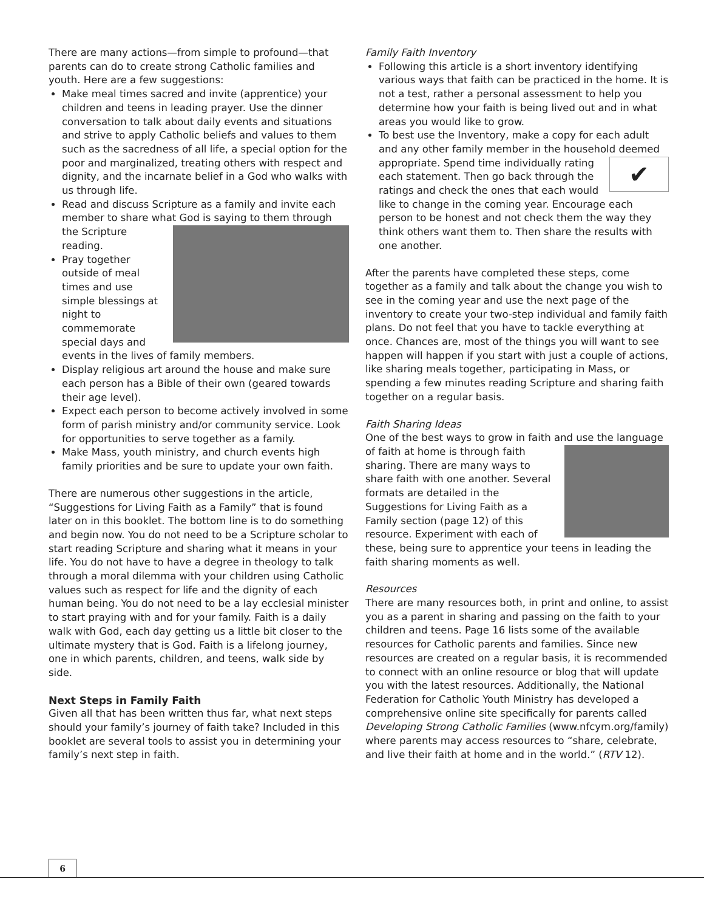There are many actions—from simple to profound—that parents can do to create strong Catholic families and youth. Here are a few suggestions:
Make meal times sacred and invite (apprentice) your children and teens in leading prayer. Use the dinner conversation to talk about daily events and situations and strive to apply Catholic beliefs and values to them such as the sacredness of all life, a special option for the poor and marginalized, treating others with respect and dignity, and the incarnate belief in a God who walks with us through life.
Read and discuss Scripture as a family and invite each member to share what God is saying to them through the Scripture
reading.
Pray together outside of meal times and use simple blessings at night to commemorate special days and events in the lives of family members.
Display religious art around the house and make sure each person has a Bible of their own (geared towards their age level).
Expect each person to become actively involved in some form of parish ministry and/or community service. Look for opportunities to serve together as a family.
Make Mass, youth ministry, and church events high family priorities and be sure to update your own faith.
There are numerous other suggestions in the article, “Suggestions for Living Faith as a Family” that is found later on in this booklet. The bottom line is to do something and begin now. You do not need to be a Scripture scholar to start reading Scripture and sharing what it means in your life. You do not have to have a degree in theology to talk through a moral dilemma with your children using Catholic values such as respect for life and the dignity of each human being. You do not need to be a lay ecclesial minister to start praying with and for your family. Faith is a daily walk with God, each day getting us a little bit closer to the ultimate mystery that is God. Faith is a lifelong journey, one in which parents, children, and teens, walk side by side.
Next Steps in Family Faith
Given all that has been written thus far, what next steps should your family’s journey of faith take? Included in this booklet are several tools to assist you in determining your family’s next step in faith.
Family Faith Inventory
Following this article is a short inventory identifying various ways that faith can be practiced in the home. It is not a test, rather a personal assessment to help you determine how your faith is being lived out and in what areas you would like to grow.
To best use the Inventory, make a copy for each adult and any other family member in the household deemed
✔
appropriate. Spend time individually rating each statement. Then go back through the ratings and check the ones that each would like to change in the coming year. Encourage each person to be honest and not check them the way they think others want them to. Then share the results with one another.
After the parents have completed these steps, come together as a family and talk about the change you wish to see in the coming year and use the next page of the inventory to create your two-step individual and family faith plans. Do not feel that you have to tackle everything at once. Chances are, most of the things you will want to see happen will happen if you start with just a couple of actions, like sharing meals together, participating in Mass, or spending a few minutes reading Scripture and sharing faith together on a regular basis.
Faith Sharing Ideas
One of the best ways to grow in faith and use the language of faith at home is through faith sharing. There are many ways to share faith with one another. Several formats are detailed in the Suggestions for Living Faith as a Family section (page 12) of this resource. Experiment with each of these, being sure to apprentice your teens in leading the faith sharing moments as well.
Resources
There are many resources both, in print and online, to assist you as a parent in sharing and passing on the faith to your children and teens. Page 16 lists some of the available resources for Catholic parents and families. Since new resources are created on a regular basis, it is recommended to connect with an online resource or blog that will update you with the latest resources. Additionally, the National Federation for Catholic Youth Ministry has developed a comprehensive online site specifically for parents called Developing Strong Catholic Families (www.nfcym.org/family) where parents may access resources to “share, celebrate, and live their faith at home and in the world.” (RTV 12).
6